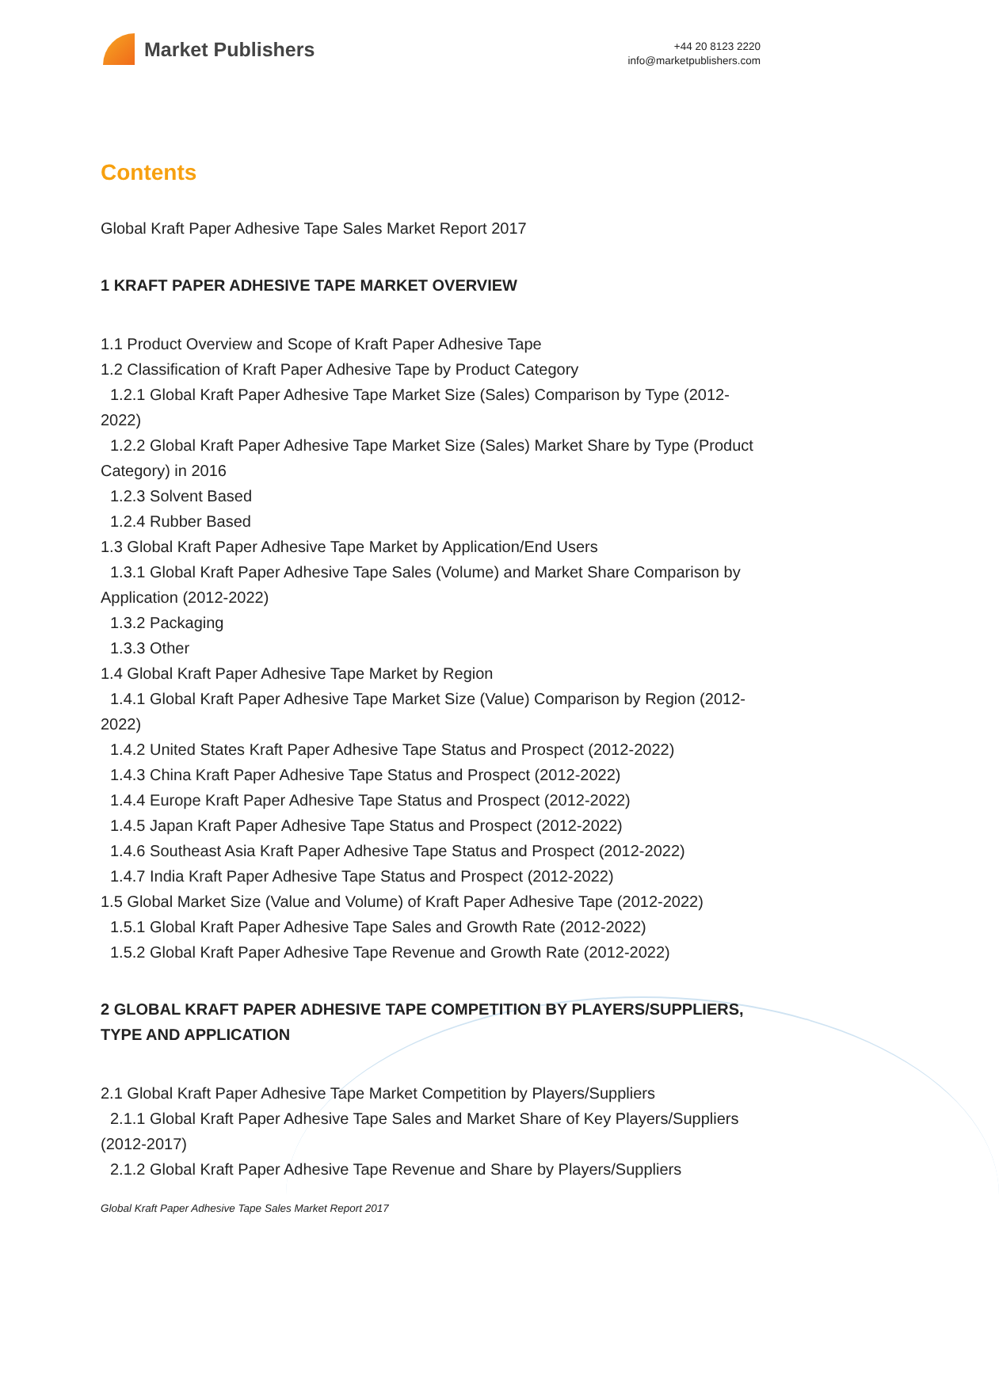Market Publishers
+44 20 8123 2220
info@marketpublishers.com
Contents
Global Kraft Paper Adhesive Tape Sales Market Report 2017
1 KRAFT PAPER ADHESIVE TAPE MARKET OVERVIEW
1.1 Product Overview and Scope of Kraft Paper Adhesive Tape
1.2 Classification of Kraft Paper Adhesive Tape by Product Category
1.2.1 Global Kraft Paper Adhesive Tape Market Size (Sales) Comparison by Type (2012-2022)
1.2.2 Global Kraft Paper Adhesive Tape Market Size (Sales) Market Share by Type (Product Category) in 2016
1.2.3 Solvent Based
1.2.4 Rubber Based
1.3 Global Kraft Paper Adhesive Tape Market by Application/End Users
1.3.1 Global Kraft Paper Adhesive Tape Sales (Volume) and Market Share Comparison by Application (2012-2022)
1.3.2 Packaging
1.3.3 Other
1.4 Global Kraft Paper Adhesive Tape Market by Region
1.4.1 Global Kraft Paper Adhesive Tape Market Size (Value) Comparison by Region (2012-2022)
1.4.2 United States Kraft Paper Adhesive Tape Status and Prospect (2012-2022)
1.4.3 China Kraft Paper Adhesive Tape Status and Prospect (2012-2022)
1.4.4 Europe Kraft Paper Adhesive Tape Status and Prospect (2012-2022)
1.4.5 Japan Kraft Paper Adhesive Tape Status and Prospect (2012-2022)
1.4.6 Southeast Asia Kraft Paper Adhesive Tape Status and Prospect (2012-2022)
1.4.7 India Kraft Paper Adhesive Tape Status and Prospect (2012-2022)
1.5 Global Market Size (Value and Volume) of Kraft Paper Adhesive Tape (2012-2022)
1.5.1 Global Kraft Paper Adhesive Tape Sales and Growth Rate (2012-2022)
1.5.2 Global Kraft Paper Adhesive Tape Revenue and Growth Rate (2012-2022)
2 GLOBAL KRAFT PAPER ADHESIVE TAPE COMPETITION BY PLAYERS/SUPPLIERS, TYPE AND APPLICATION
2.1 Global Kraft Paper Adhesive Tape Market Competition by Players/Suppliers
2.1.1 Global Kraft Paper Adhesive Tape Sales and Market Share of Key Players/Suppliers (2012-2017)
2.1.2 Global Kraft Paper Adhesive Tape Revenue and Share by Players/Suppliers
Global Kraft Paper Adhesive Tape Sales Market Report 2017